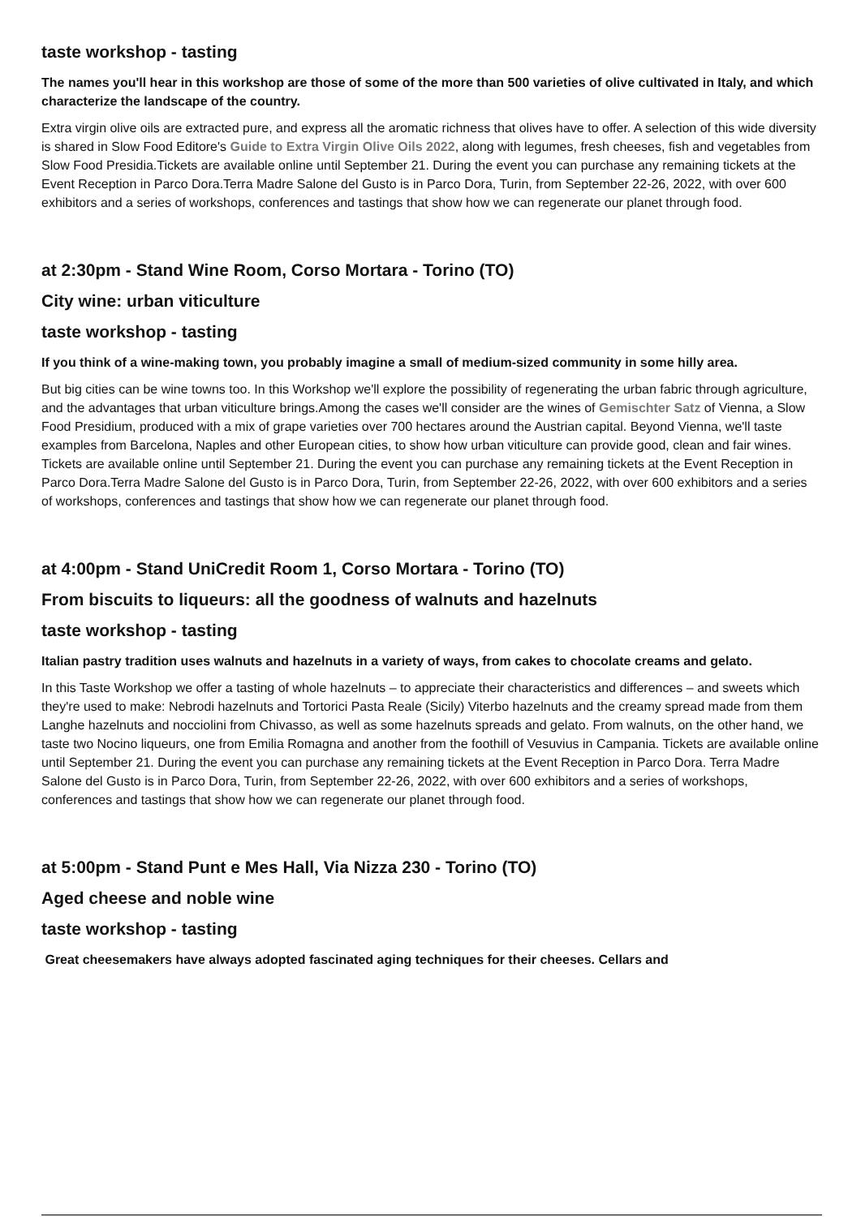taste workshop - tasting
The names you'll hear in this workshop are those of some of the more than 500 varieties of olive cultivated in Italy, and which characterize the landscape of the country.
Extra virgin olive oils are extracted pure, and express all the aromatic richness that olives have to offer. A selection of this wide diversity is shared in Slow Food Editore's Guide to Extra Virgin Olive Oils 2022, along with legumes, fresh cheeses, fish and vegetables from Slow Food Presidia.Tickets are available online until September 21. During the event you can purchase any remaining tickets at the Event Reception in Parco Dora.Terra Madre Salone del Gusto is in Parco Dora, Turin, from September 22-26, 2022, with over 600 exhibitors and a series of workshops, conferences and tastings that show how we can regenerate our planet through food.
at 2:30pm - Stand Wine Room, Corso Mortara - Torino (TO)
City wine: urban viticulture
taste workshop - tasting
If you think of a wine-making town, you probably imagine a small of medium-sized community in some hilly area.
But big cities can be wine towns too. In this Workshop we'll explore the possibility of regenerating the urban fabric through agriculture, and the advantages that urban viticulture brings.Among the cases we'll consider are the wines of Gemischter Satz of Vienna, a Slow Food Presidium, produced with a mix of grape varieties over 700 hectares around the Austrian capital. Beyond Vienna, we'll taste examples from Barcelona, Naples and other European cities, to show how urban viticulture can provide good, clean and fair wines. Tickets are available online until September 21. During the event you can purchase any remaining tickets at the Event Reception in Parco Dora.Terra Madre Salone del Gusto is in Parco Dora, Turin, from September 22-26, 2022, with over 600 exhibitors and a series of workshops, conferences and tastings that show how we can regenerate our planet through food.
at 4:00pm - Stand UniCredit Room 1, Corso Mortara - Torino (TO)
From biscuits to liqueurs: all the goodness of walnuts and hazelnuts
taste workshop - tasting
Italian pastry tradition uses walnuts and hazelnuts in a variety of ways, from cakes to chocolate creams and gelato.
In this Taste Workshop we offer a tasting of whole hazelnuts – to appreciate their characteristics and differences – and sweets which they're used to make: Nebrodi hazelnuts and Tortorici Pasta Reale (Sicily) Viterbo hazelnuts and the creamy spread made from them Langhe hazelnuts and nocciolini from Chivasso, as well as some hazelnuts spreads and gelato. From walnuts, on the other hand, we taste two Nocino liqueurs, one from Emilia Romagna and another from the foothill of Vesuvius in Campania. Tickets are available online until September 21. During the event you can purchase any remaining tickets at the Event Reception in Parco Dora. Terra Madre Salone del Gusto is in Parco Dora, Turin, from September 22-26, 2022, with over 600 exhibitors and a series of workshops, conferences and tastings that show how we can regenerate our planet through food.
at 5:00pm - Stand Punt e Mes Hall, Via Nizza 230 - Torino (TO)
Aged cheese and noble wine
taste workshop - tasting
Great cheesemakers have always adopted fascinated aging techniques for their cheeses. Cellars and